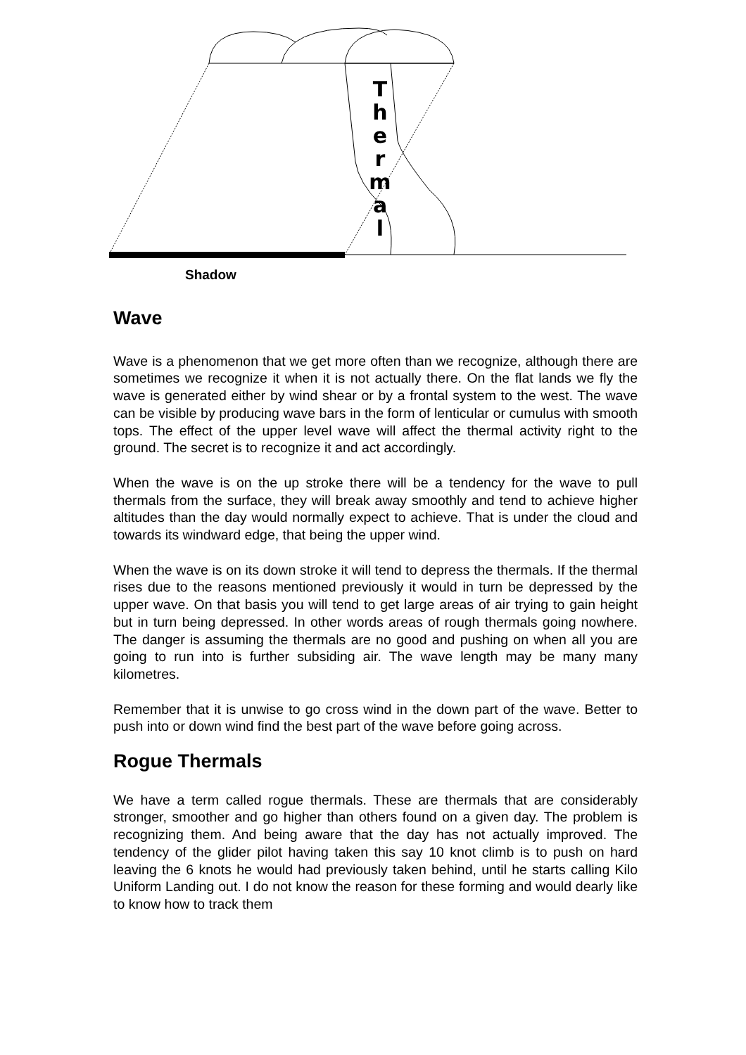T
h
e
r
m
a
l
Shadow
Wave
Wave is a phenomenon that we get more often than we recognize, although there are sometimes we recognize it when it is not actually there. On the flat lands we fly the wave is generated either by wind shear or by a frontal system to the west. The wave can be visible by producing wave bars in the form of lenticular or cumulus with smooth tops. The effect of the upper level wave will affect the thermal activity right to the ground. The secret is to recognize it and act accordingly.
When the wave is on the up stroke there will be a tendency for the wave to pull thermals from the surface, they will break away smoothly and tend to achieve higher altitudes than the day would normally expect to achieve. That is under the cloud and towards its windward edge, that being the upper wind.
When the wave is on its down stroke it will tend to depress the thermals. If the thermal rises due to the reasons mentioned previously it would in turn be depressed by the upper wave. On that basis you will tend to get large areas of air trying to gain height but in turn being depressed. In other words areas of rough thermals going nowhere. The danger is assuming the thermals are no good and pushing on when all you are going to run into is further subsiding air. The wave length may be many many kilometres.
Remember that it is unwise to go cross wind in the down part of the wave. Better to push into or down wind find the best part of the wave before going across.
Rogue Thermals
We have a term called rogue thermals. These are thermals that are considerably stronger, smoother and go higher than others found on a given day. The problem is recognizing them. And being aware that the day has not actually improved. The tendency of the glider pilot having taken this say 10 knot climb is to push on hard leaving the 6 knots he would had previously taken behind, until he starts calling Kilo Uniform Landing out. I do not know the reason for these forming and would dearly like to know how to track them